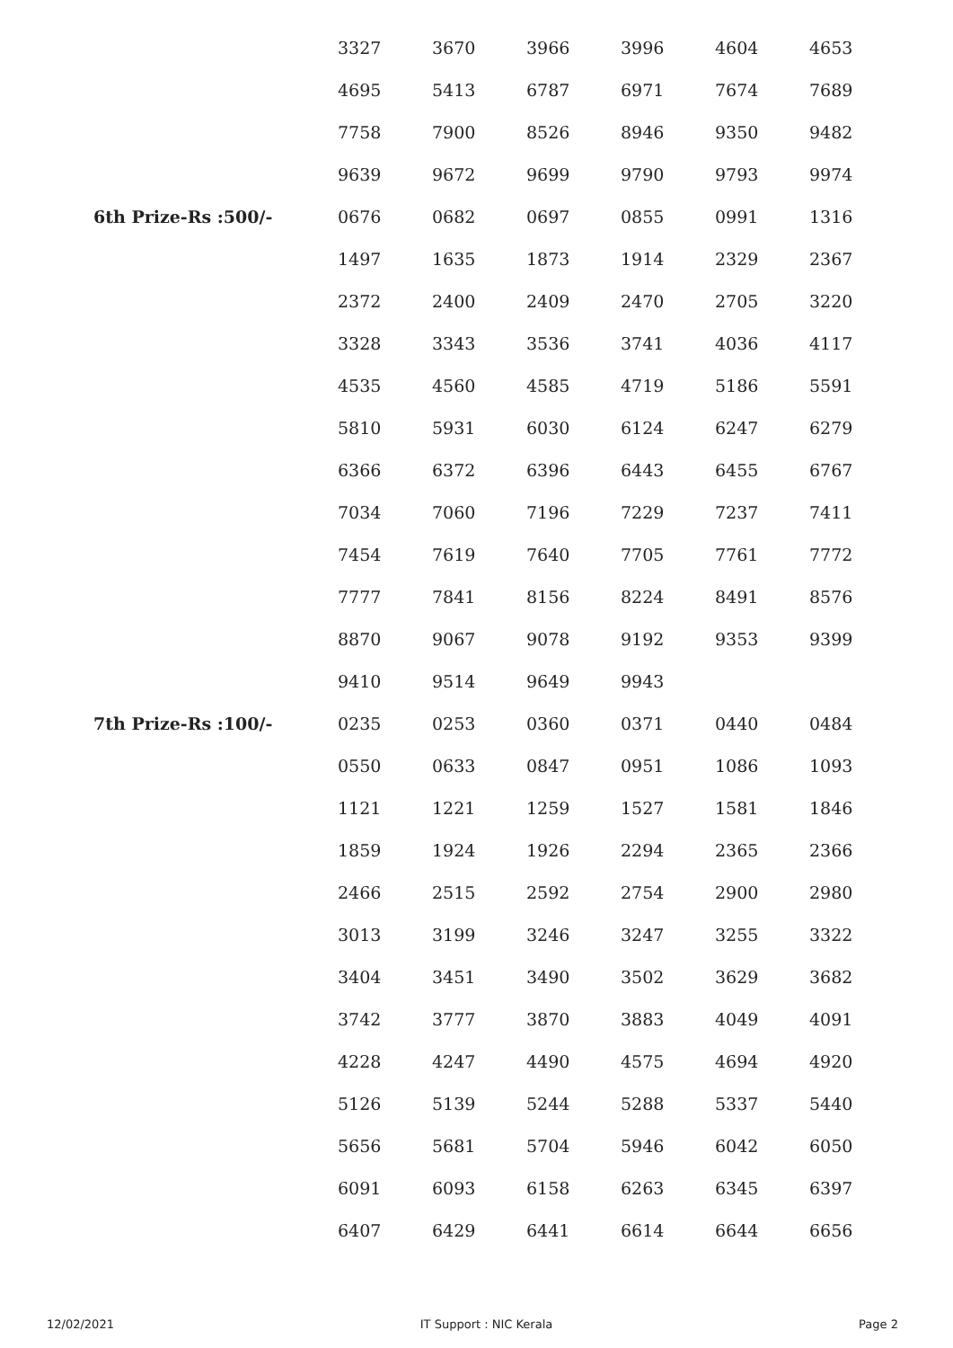| | 3327 | 3670 | 3966 | 3996 | 4604 | 4653 |
| | 4695 | 5413 | 6787 | 6971 | 7674 | 7689 |
| | 7758 | 7900 | 8526 | 8946 | 9350 | 9482 |
| | 9639 | 9672 | 9699 | 9790 | 9793 | 9974 |
| 6th Prize-Rs :500/- | 0676 | 0682 | 0697 | 0855 | 0991 | 1316 |
| | 1497 | 1635 | 1873 | 1914 | 2329 | 2367 |
| | 2372 | 2400 | 2409 | 2470 | 2705 | 3220 |
| | 3328 | 3343 | 3536 | 3741 | 4036 | 4117 |
| | 4535 | 4560 | 4585 | 4719 | 5186 | 5591 |
| | 5810 | 5931 | 6030 | 6124 | 6247 | 6279 |
| | 6366 | 6372 | 6396 | 6443 | 6455 | 6767 |
| | 7034 | 7060 | 7196 | 7229 | 7237 | 7411 |
| | 7454 | 7619 | 7640 | 7705 | 7761 | 7772 |
| | 7777 | 7841 | 8156 | 8224 | 8491 | 8576 |
| | 8870 | 9067 | 9078 | 9192 | 9353 | 9399 |
| | 9410 | 9514 | 9649 | 9943 | | |
| 7th Prize-Rs :100/- | 0235 | 0253 | 0360 | 0371 | 0440 | 0484 |
| | 0550 | 0633 | 0847 | 0951 | 1086 | 1093 |
| | 1121 | 1221 | 1259 | 1527 | 1581 | 1846 |
| | 1859 | 1924 | 1926 | 2294 | 2365 | 2366 |
| | 2466 | 2515 | 2592 | 2754 | 2900 | 2980 |
| | 3013 | 3199 | 3246 | 3247 | 3255 | 3322 |
| | 3404 | 3451 | 3490 | 3502 | 3629 | 3682 |
| | 3742 | 3777 | 3870 | 3883 | 4049 | 4091 |
| | 4228 | 4247 | 4490 | 4575 | 4694 | 4920 |
| | 5126 | 5139 | 5244 | 5288 | 5337 | 5440 |
| | 5656 | 5681 | 5704 | 5946 | 6042 | 6050 |
| | 6091 | 6093 | 6158 | 6263 | 6345 | 6397 |
| | 6407 | 6429 | 6441 | 6614 | 6644 | 6656 |
12/02/2021 IT Support : NIC Kerala Page 2